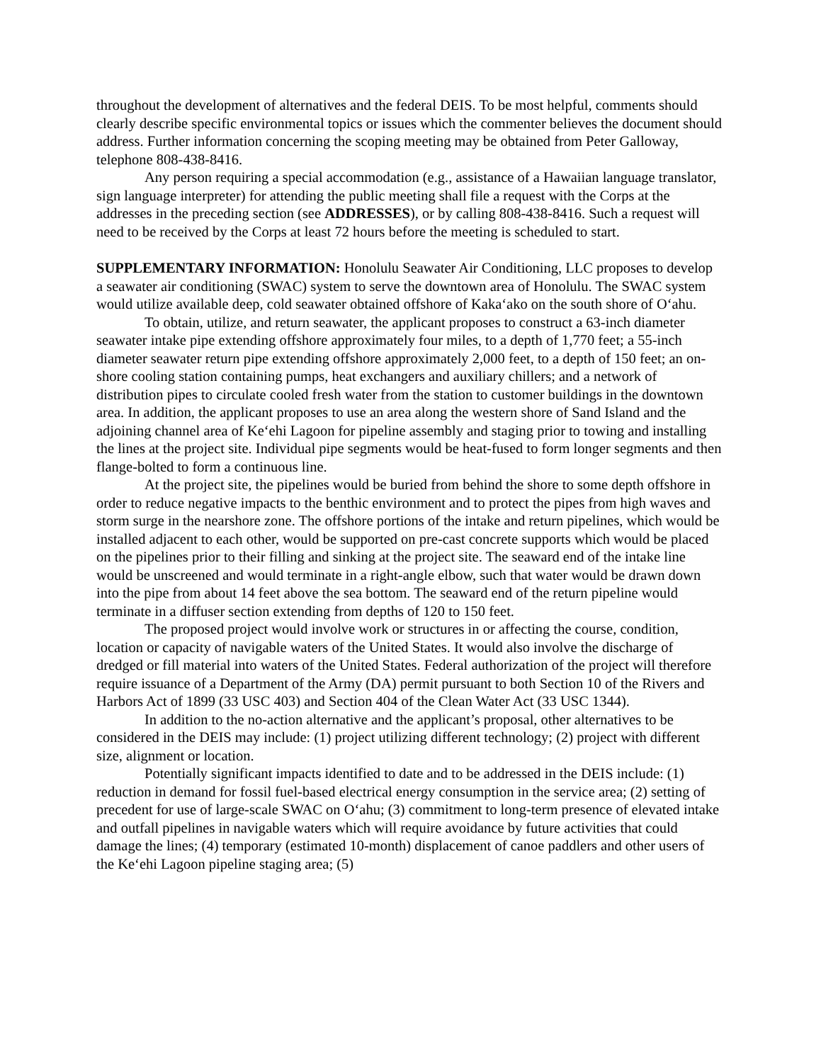throughout the development of alternatives and the federal DEIS. To be most helpful, comments should clearly describe specific environmental topics or issues which the commenter believes the document should address. Further information concerning the scoping meeting may be obtained from Peter Galloway, telephone 808-438-8416.
Any person requiring a special accommodation (e.g., assistance of a Hawaiian language translator, sign language interpreter) for attending the public meeting shall file a request with the Corps at the addresses in the preceding section (see ADDRESSES), or by calling 808-438-8416. Such a request will need to be received by the Corps at least 72 hours before the meeting is scheduled to start.
SUPPLEMENTARY INFORMATION: Honolulu Seawater Air Conditioning, LLC proposes to develop a seawater air conditioning (SWAC) system to serve the downtown area of Honolulu. The SWAC system would utilize available deep, cold seawater obtained offshore of Kaka‘ako on the south shore of O‘ahu.
To obtain, utilize, and return seawater, the applicant proposes to construct a 63-inch diameter seawater intake pipe extending offshore approximately four miles, to a depth of 1,770 feet; a 55-inch diameter seawater return pipe extending offshore approximately 2,000 feet, to a depth of 150 feet; an on-shore cooling station containing pumps, heat exchangers and auxiliary chillers; and a network of distribution pipes to circulate cooled fresh water from the station to customer buildings in the downtown area. In addition, the applicant proposes to use an area along the western shore of Sand Island and the adjoining channel area of Ke‘ehi Lagoon for pipeline assembly and staging prior to towing and installing the lines at the project site. Individual pipe segments would be heat-fused to form longer segments and then flange-bolted to form a continuous line.
At the project site, the pipelines would be buried from behind the shore to some depth offshore in order to reduce negative impacts to the benthic environment and to protect the pipes from high waves and storm surge in the nearshore zone. The offshore portions of the intake and return pipelines, which would be installed adjacent to each other, would be supported on pre-cast concrete supports which would be placed on the pipelines prior to their filling and sinking at the project site. The seaward end of the intake line would be unscreened and would terminate in a right-angle elbow, such that water would be drawn down into the pipe from about 14 feet above the sea bottom. The seaward end of the return pipeline would terminate in a diffuser section extending from depths of 120 to 150 feet.
The proposed project would involve work or structures in or affecting the course, condition, location or capacity of navigable waters of the United States. It would also involve the discharge of dredged or fill material into waters of the United States. Federal authorization of the project will therefore require issuance of a Department of the Army (DA) permit pursuant to both Section 10 of the Rivers and Harbors Act of 1899 (33 USC 403) and Section 404 of the Clean Water Act (33 USC 1344).
In addition to the no-action alternative and the applicant’s proposal, other alternatives to be considered in the DEIS may include: (1) project utilizing different technology; (2) project with different size, alignment or location.
Potentially significant impacts identified to date and to be addressed in the DEIS include: (1) reduction in demand for fossil fuel-based electrical energy consumption in the service area; (2) setting of precedent for use of large-scale SWAC on O‘ahu; (3) commitment to long-term presence of elevated intake and outfall pipelines in navigable waters which will require avoidance by future activities that could damage the lines; (4) temporary (estimated 10-month) displacement of canoe paddlers and other users of the Ke‘ehi Lagoon pipeline staging area; (5)